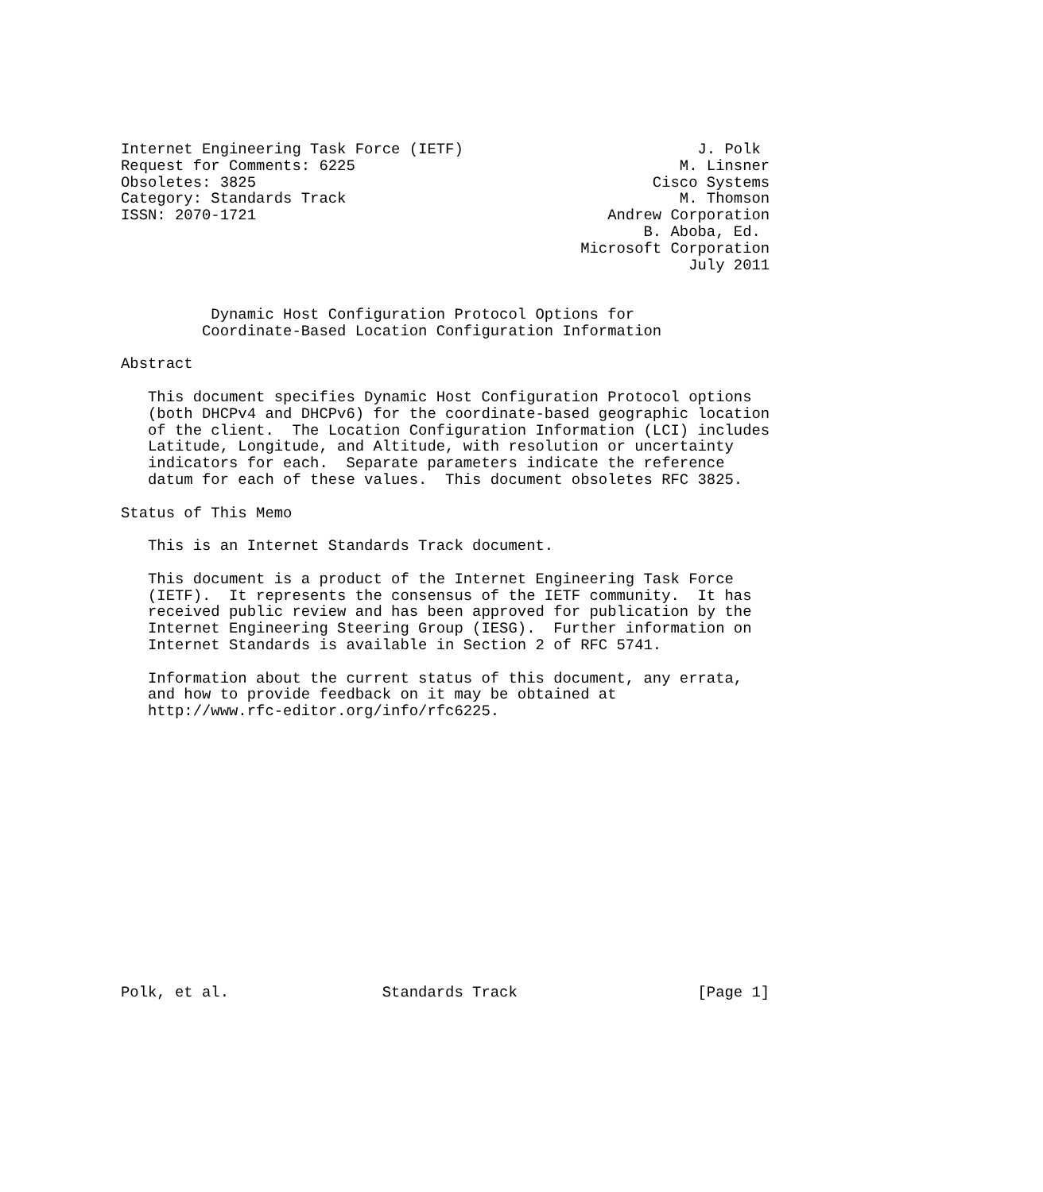Internet Engineering Task Force (IETF)                          J. Polk
Request for Comments: 6225                                    M. Linsner
Obsoletes: 3825                                            Cisco Systems
Category: Standards Track                                     M. Thomson
ISSN: 2070-1721                                       Andrew Corporation
                                                          B. Aboba, Ed.
                                                   Microsoft Corporation
                                                               July 2011


          Dynamic Host Configuration Protocol Options for
         Coordinate-Based Location Configuration Information

Abstract

   This document specifies Dynamic Host Configuration Protocol options
   (both DHCPv4 and DHCPv6) for the coordinate-based geographic location
   of the client.  The Location Configuration Information (LCI) includes
   Latitude, Longitude, and Altitude, with resolution or uncertainty
   indicators for each.  Separate parameters indicate the reference
   datum for each of these values.  This document obsoletes RFC 3825.

Status of This Memo

   This is an Internet Standards Track document.

   This document is a product of the Internet Engineering Task Force
   (IETF).  It represents the consensus of the IETF community.  It has
   received public review and has been approved for publication by the
   Internet Engineering Steering Group (IESG).  Further information on
   Internet Standards is available in Section 2 of RFC 5741.

   Information about the current status of this document, any errata,
   and how to provide feedback on it may be obtained at
   http://www.rfc-editor.org/info/rfc6225.
















Polk, et al.                 Standards Track                    [Page 1]